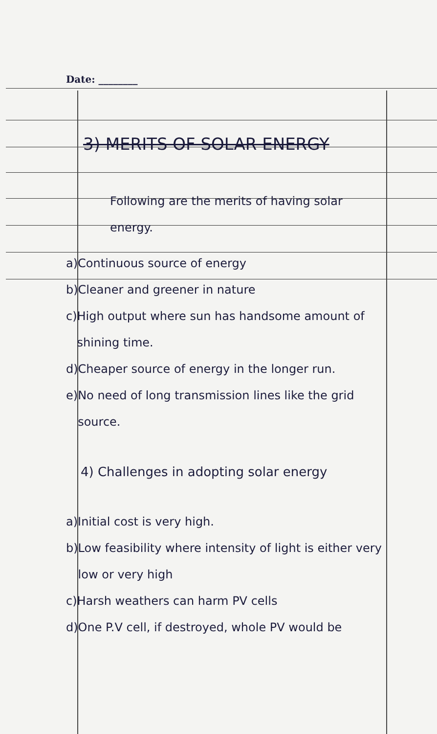Date: ________
3) MERITS OF SOLAR ENERGY
Following are the merits of having solar energy.
a) Continuous source of energy
b) Cleaner and greener in nature
c) High output where sun has handsome amount of shining time.
d) Cheaper source of energy in the longer run.
e) No need of long transmission lines like the grid source.
4) Challenges in adopting solar energy
a) Initial cost is very high.
b) Low feasibility where intensity of light is either very low or very high
c) Harsh weathers can harm PV cells
d) One P.V cell, if destroyed, whole PV would be